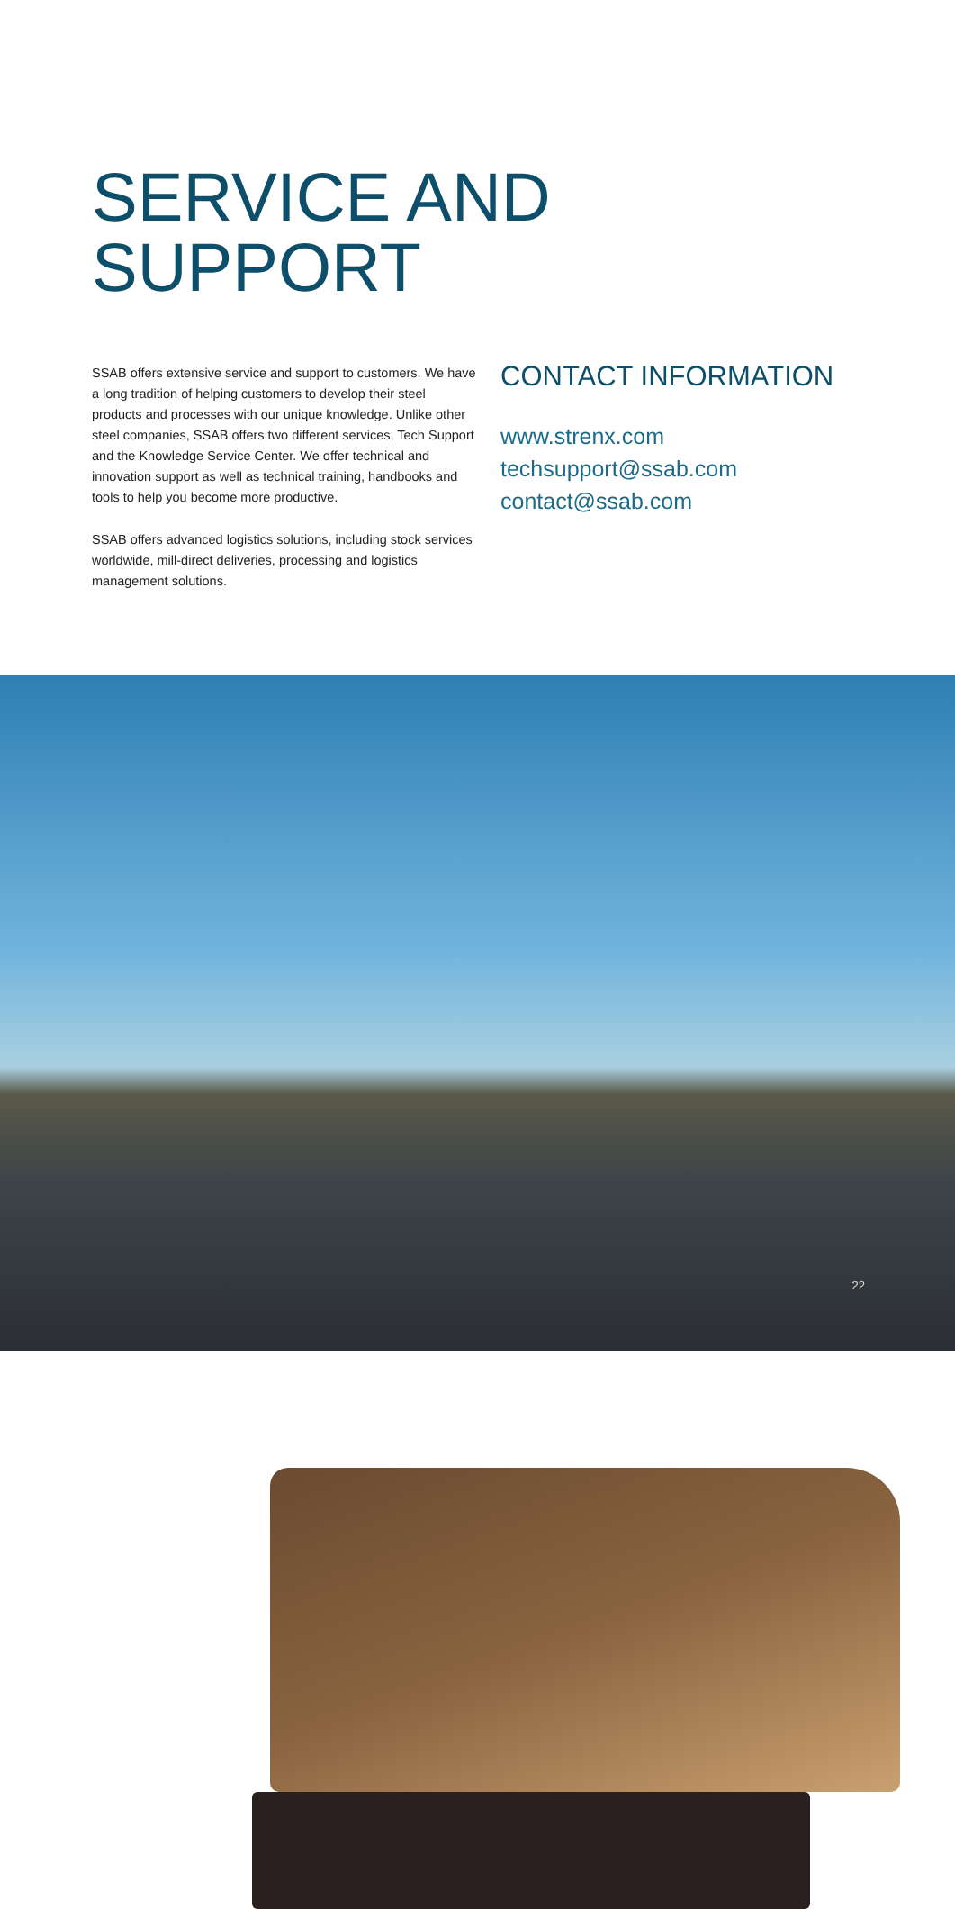SERVICE AND
SUPPORT
SSAB offers extensive service and support to customers. We have a long tradition of helping customers to develop their steel products and processes with our unique knowledge. Unlike other steel companies, SSAB offers two different services, Tech Support and the Knowledge Service Center. We offer technical and innovation support as well as technical training, handbooks and tools to help you become more productive.
SSAB offers advanced logistics solutions, including stock services worldwide, mill-direct deliveries, processing and logistics management solutions.
CONTACT INFORMATION
www.strenx.com
techsupport@ssab.com
contact@ssab.com
22